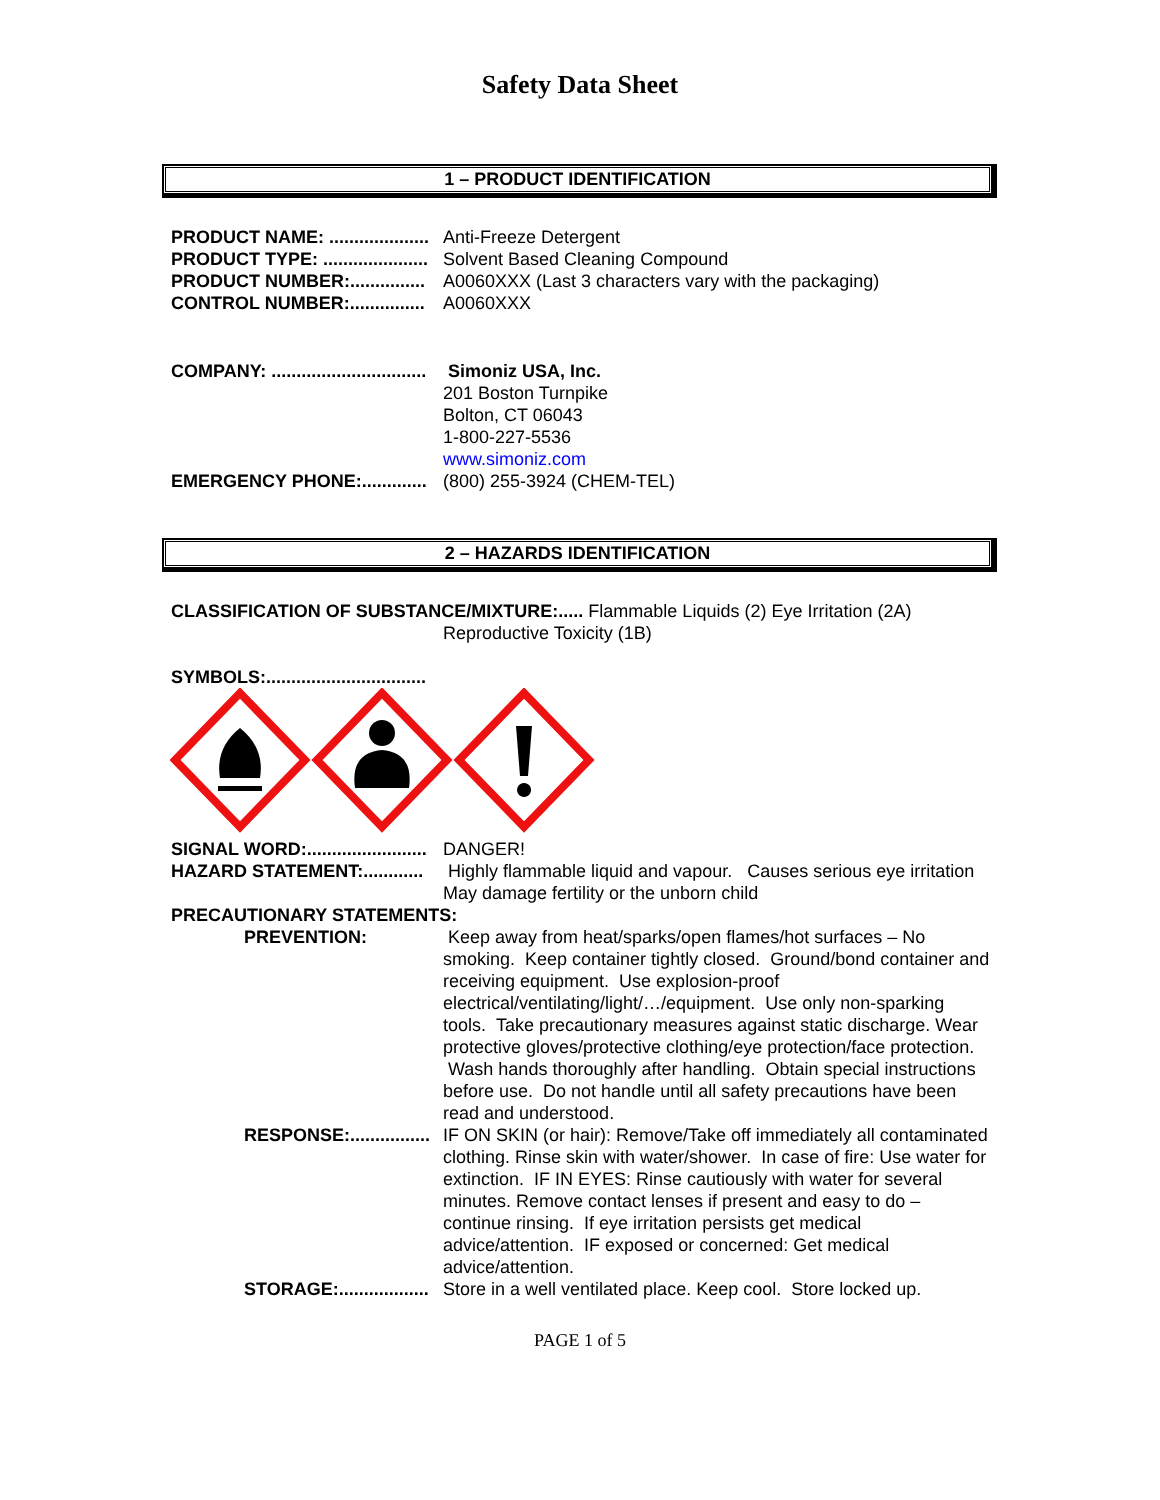Safety Data Sheet
1 – PRODUCT IDENTIFICATION
PRODUCT NAME: .................... Anti-Freeze Detergent
PRODUCT TYPE: ..................... Solvent Based Cleaning Compound
PRODUCT NUMBER:............... A0060XXX (Last 3 characters vary with the packaging)
CONTROL NUMBER:............... A0060XXX
COMPANY: ............................... Simoniz USA, Inc.
201 Boston Turnpike
Bolton, CT 06043
1-800-227-5536
www.simoniz.com
EMERGENCY PHONE:............. (800) 255-3924 (CHEM-TEL)
2 – HAZARDS IDENTIFICATION
CLASSIFICATION OF SUBSTANCE/MIXTURE:..... Flammable Liquids (2) Eye Irritation (2A)
Reproductive Toxicity (1B)
SYMBOLS:................................
SIGNAL WORD:........................ DANGER!
HAZARD STATEMENT:............ Highly flammable liquid and vapour. Causes serious eye irritation May damage fertility or the unborn child
PRECAUTIONARY STATEMENTS:
PREVENTION: Keep away from heat/sparks/open flames/hot surfaces – No smoking. Keep container tightly closed. Ground/bond container and receiving equipment. Use explosion-proof electrical/ventilating/light/…/equipment. Use only non-sparking tools. Take precautionary measures against static discharge. Wear protective gloves/protective clothing/eye protection/face protection. Wash hands thoroughly after handling. Obtain special instructions before use. Do not handle until all safety precautions have been read and understood.
RESPONSE:................ IF ON SKIN (or hair): Remove/Take off immediately all contaminated clothing. Rinse skin with water/shower. In case of fire: Use water for extinction. IF IN EYES: Rinse cautiously with water for several minutes. Remove contact lenses if present and easy to do – continue rinsing. If eye irritation persists get medical advice/attention. IF exposed or concerned: Get medical advice/attention.
STORAGE:.................. Store in a well ventilated place. Keep cool. Store locked up.
PAGE 1 of 5